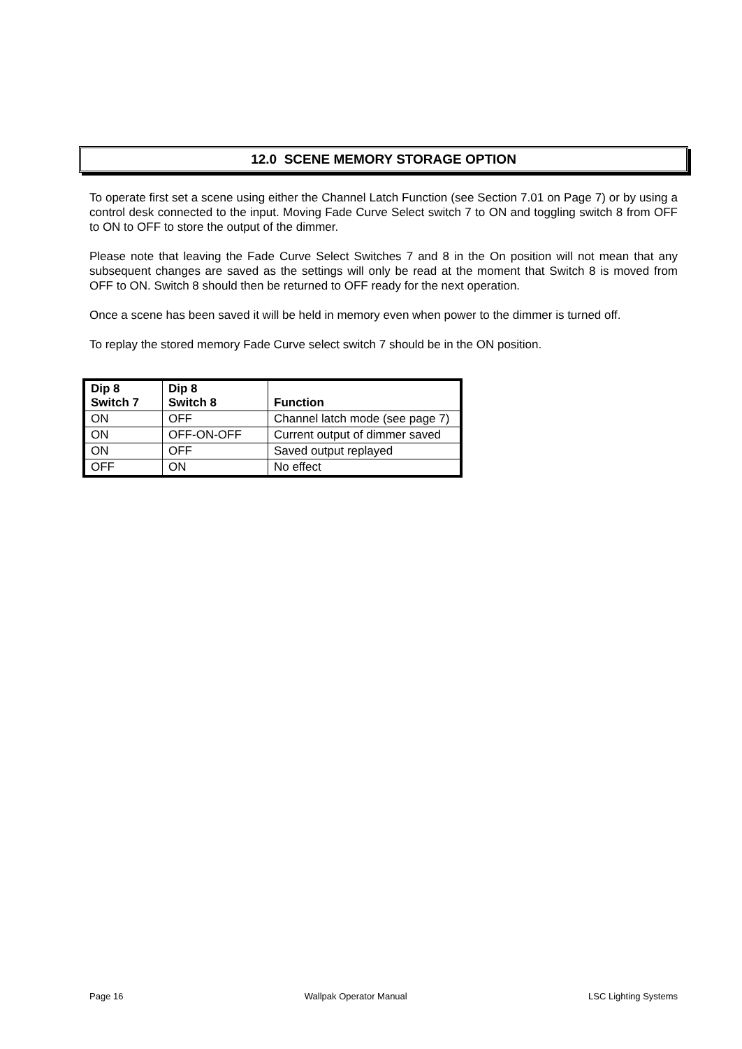12.0 SCENE MEMORY STORAGE OPTION
To operate first set a scene using either the Channel Latch Function (see Section 7.01 on Page 7) or by using a control desk connected to the input. Moving Fade Curve Select switch 7 to ON and toggling switch 8 from OFF to ON to OFF to store the output of the dimmer.
Please note that leaving the Fade Curve Select Switches 7 and 8 in the On position will not mean that any subsequent changes are saved as the settings will only be read at the moment that Switch 8 is moved from OFF to ON. Switch 8 should then be returned to OFF ready for the next operation.
Once a scene has been saved it will be held in memory even when power to the dimmer is turned off.
To replay the stored memory Fade Curve select switch 7 should be in the ON position.
| Dip 8 Switch 7 | Dip 8 Switch 8 | Function |
| --- | --- | --- |
| ON | OFF | Channel latch mode (see page 7) |
| ON | OFF-ON-OFF | Current output of dimmer saved |
| ON | OFF | Saved output replayed |
| OFF | ON | No effect |
Page 16 Wallpak Operator Manual LSC Lighting Systems